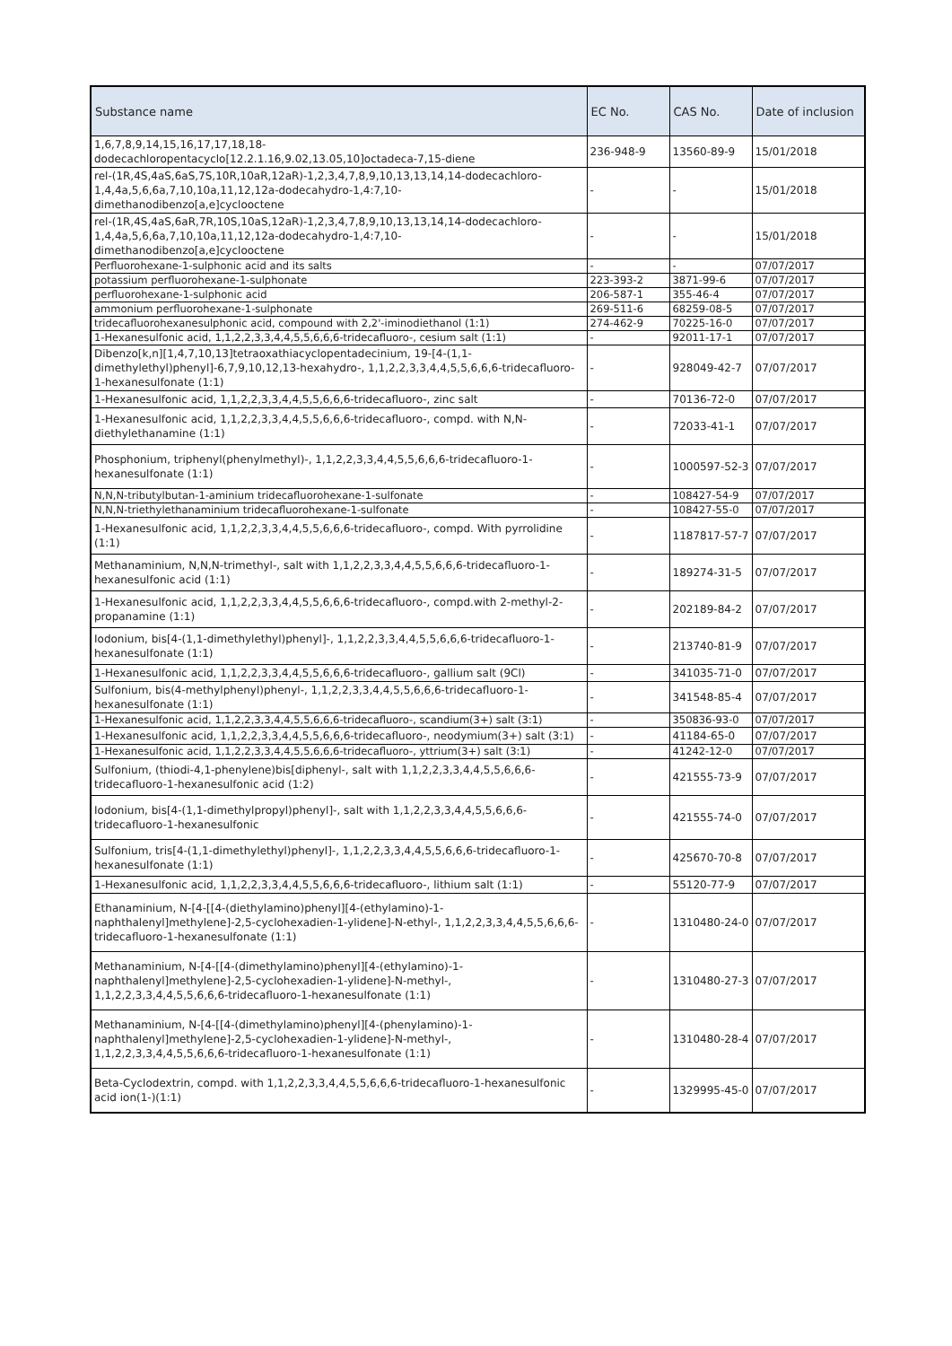| Substance name | EC No. | CAS No. | Date of inclusion |
| --- | --- | --- | --- |
| 1,6,7,8,9,14,15,16,17,17,18,18-dodecachloropentacyclo[12.2.1.16,9.02,13.05,10]octadeca-7,15-diene | 236-948-9 | 13560-89-9 | 15/01/2018 |
| rel-(1R,4S,4aS,6aS,7S,10R,10aR,12aR)-1,2,3,4,7,8,9,10,13,13,14,14-dodecachloro-1,4,4a,5,6,6a,7,10,10a,11,12,12a-dodecahydro-1,4:7,10-dimethanodibenzo[a,e]cyclooctene | - | - | 15/01/2018 |
| rel-(1R,4S,4aS,6aR,7R,10S,10aS,12aR)-1,2,3,4,7,8,9,10,13,13,14,14-dodecachloro-1,4,4a,5,6,6a,7,10,10a,11,12,12a-dodecahydro-1,4:7,10-dimethanodibenzo[a,e]cyclooctene | - | - | 15/01/2018 |
| Perfluorohexane-1-sulphonic acid and its salts | - | - | 07/07/2017 |
| potassium perfluorohexane-1-sulphonate | 223-393-2 | 3871-99-6 | 07/07/2017 |
| perfluorohexane-1-sulphonic acid | 206-587-1 | 355-46-4 | 07/07/2017 |
| ammonium perfluorohexane-1-sulphonate | 269-511-6 | 68259-08-5 | 07/07/2017 |
| tridecafluorohexanesulphonic acid, compound with 2,2'-iminodiethanol (1:1) | 274-462-9 | 70225-16-0 | 07/07/2017 |
| 1-Hexanesulfonic acid, 1,1,2,2,3,3,4,4,5,5,6,6,6-tridecafluoro-, cesium salt (1:1) | - | 92011-17-1 | 07/07/2017 |
| Dibenzo[k,n][1,4,7,10,13]tetraoxathiacyclopentadecinium, 19-[4-(1,1-dimethylethyl)phenyl]-6,7,9,10,12,13-hexahydro-, 1,1,2,2,3,3,4,4,5,5,6,6,6-tridecafluoro-1-hexanesulfonate (1:1) | - | 928049-42-7 | 07/07/2017 |
| 1-Hexanesulfonic acid, 1,1,2,2,3,3,4,4,5,5,6,6,6-tridecafluoro-, zinc salt | - | 70136-72-0 | 07/07/2017 |
| 1-Hexanesulfonic acid, 1,1,2,2,3,3,4,4,5,5,6,6,6-tridecafluoro-, compd. with N,N-diethylethanamine (1:1) | - | 72033-41-1 | 07/07/2017 |
| Phosphonium, triphenyl(phenylmethyl)-, 1,1,2,2,3,3,4,4,5,5,6,6,6-tridecafluoro-1-hexanesulfonate (1:1) | - | 1000597-52-3 | 07/07/2017 |
| N,N,N-tributylbutan-1-aminium tridecafluorohexane-1-sulfonate | - | 108427-54-9 | 07/07/2017 |
| N,N,N-triethylethanaminium tridecafluorohexane-1-sulfonate | - | 108427-55-0 | 07/07/2017 |
| 1-Hexanesulfonic acid, 1,1,2,2,3,3,4,4,5,5,6,6,6-tridecafluoro-, compd. With pyrrolidine (1:1) | - | 1187817-57-7 | 07/07/2017 |
| Methanaminium, N,N,N-trimethyl-, salt with 1,1,2,2,3,3,4,4,5,5,6,6,6-tridecafluoro-1-hexanesulfonic acid (1:1) | - | 189274-31-5 | 07/07/2017 |
| 1-Hexanesulfonic acid, 1,1,2,2,3,3,4,4,5,5,6,6,6-tridecafluoro-, compd.with 2-methyl-2-propanamine (1:1) | - | 202189-84-2 | 07/07/2017 |
| Iodonium, bis[4-(1,1-dimethylethyl)phenyl]-, 1,1,2,2,3,3,4,4,5,5,6,6,6-tridecafluoro-1-hexanesulfonate (1:1) | - | 213740-81-9 | 07/07/2017 |
| 1-Hexanesulfonic acid, 1,1,2,2,3,3,4,4,5,5,6,6,6-tridecafluoro-, gallium salt (9Cl) | - | 341035-71-0 | 07/07/2017 |
| Sulfonium, bis(4-methylphenyl)phenyl-, 1,1,2,2,3,3,4,4,5,5,6,6,6-tridecafluoro-1-hexanesulfonate (1:1) | - | 341548-85-4 | 07/07/2017 |
| 1-Hexanesulfonic acid, 1,1,2,2,3,3,4,4,5,5,6,6,6-tridecafluoro-, scandium(3+) salt (3:1) | - | 350836-93-0 | 07/07/2017 |
| 1-Hexanesulfonic acid, 1,1,2,2,3,3,4,4,5,5,6,6,6-tridecafluoro-, neodymium(3+) salt (3:1) | - | 41184-65-0 | 07/07/2017 |
| 1-Hexanesulfonic acid, 1,1,2,2,3,3,4,4,5,5,6,6,6-tridecafluoro-, yttrium(3+) salt (3:1) | - | 41242-12-0 | 07/07/2017 |
| Sulfonium, (thiodi-4,1-phenylene)bis[diphenyl-, salt with 1,1,2,2,3,3,4,4,5,5,6,6,6-tridecafluoro-1-hexanesulfonic acid (1:2) | - | 421555-73-9 | 07/07/2017 |
| Iodonium, bis[4-(1,1-dimethylpropyl)phenyl]-, salt with 1,1,2,2,3,3,4,4,5,5,6,6,6-tridecafluoro-1-hexanesulfonic | - | 421555-74-0 | 07/07/2017 |
| Sulfonium, tris[4-(1,1-dimethylethyl)phenyl]-, 1,1,2,2,3,3,4,4,5,5,6,6,6-tridecafluoro-1-hexanesulfonate (1:1) | - | 425670-70-8 | 07/07/2017 |
| 1-Hexanesulfonic acid, 1,1,2,2,3,3,4,4,5,5,6,6,6-tridecafluoro-, lithium salt (1:1) | - | 55120-77-9 | 07/07/2017 |
| Ethanaminium, N-[4-[[4-(diethylamino)phenyl][4-(ethylamino)-1-naphthalenyl]methylene]-2,5-cyclohexadien-1-ylidene]-N-ethyl-, 1,1,2,2,3,3,4,4,5,5,6,6,6-tridecafluoro-1-hexanesulfonate (1:1) | - | 1310480-24-0 | 07/07/2017 |
| Methanaminium, N-[4-[[4-(dimethylamino)phenyl][4-(ethylamino)-1-naphthalenyl]methylene]-2,5-cyclohexadien-1-ylidene]-N-methyl-, 1,1,2,2,3,3,4,4,5,5,6,6,6-tridecafluoro-1-hexanesulfonate (1:1) | - | 1310480-27-3 | 07/07/2017 |
| Methanaminium, N-[4-[[4-(dimethylamino)phenyl][4-(phenylamino)-1-naphthalenyl]methylene]-2,5-cyclohexadien-1-ylidene]-N-methyl-, 1,1,2,2,3,3,4,4,5,5,6,6,6-tridecafluoro-1-hexanesulfonate (1:1) | - | 1310480-28-4 | 07/07/2017 |
| Beta-Cyclodextrin, compd. with 1,1,2,2,3,3,4,4,5,5,6,6,6-tridecafluoro-1-hexanesulfonic acid ion(1-)(1:1) | - | 1329995-45-0 | 07/07/2017 |